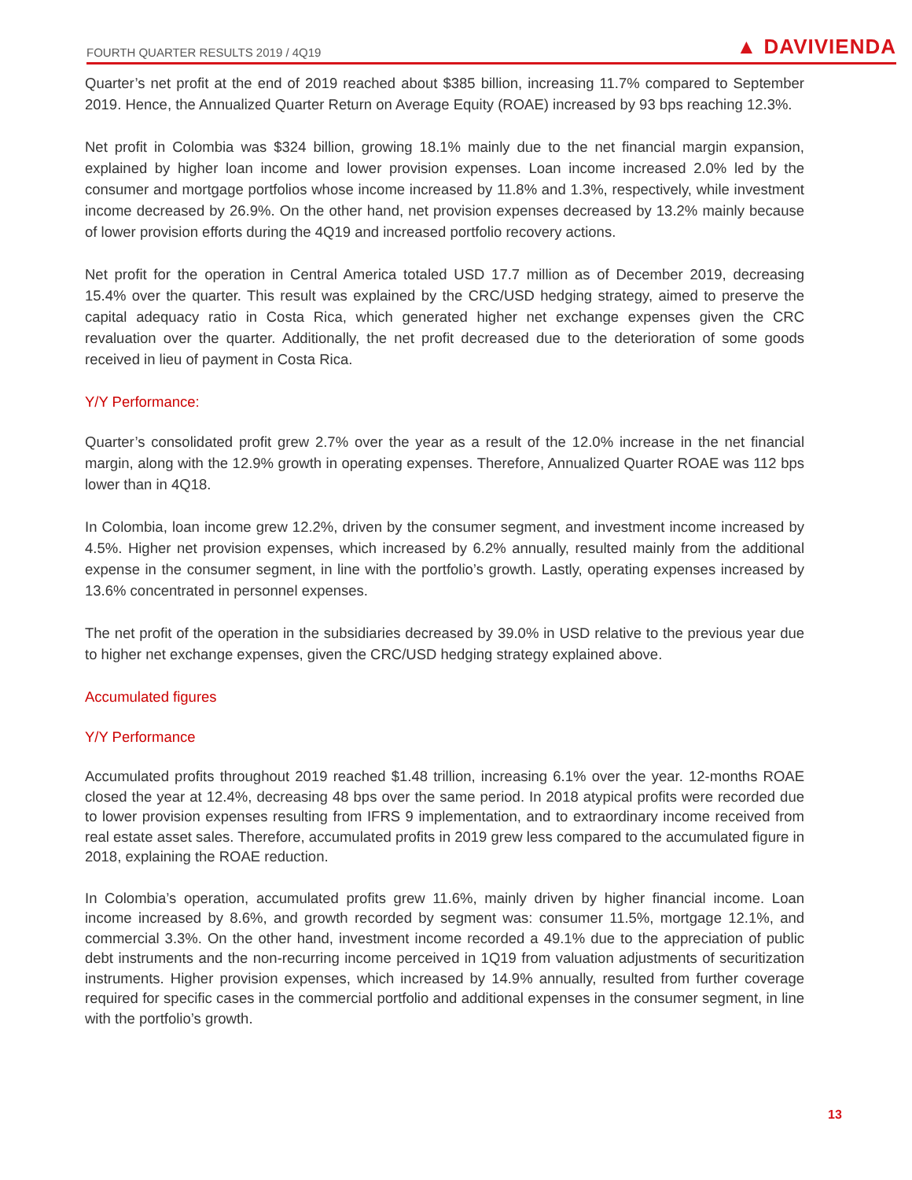FOURTH QUARTER RESULTS 2019 / 4Q19 ▲ DAVIVIENDA
Quarter’s net profit at the end of 2019 reached about $385 billion, increasing 11.7% compared to September 2019. Hence, the Annualized Quarter Return on Average Equity (ROAE) increased by 93 bps reaching 12.3%.
Net profit in Colombia was $324 billion, growing 18.1% mainly due to the net financial margin expansion, explained by higher loan income and lower provision expenses. Loan income increased 2.0% led by the consumer and mortgage portfolios whose income increased by 11.8% and 1.3%, respectively, while investment income decreased by 26.9%. On the other hand, net provision expenses decreased by 13.2% mainly because of lower provision efforts during the 4Q19 and increased portfolio recovery actions.
Net profit for the operation in Central America totaled USD 17.7 million as of December 2019, decreasing 15.4% over the quarter. This result was explained by the CRC/USD hedging strategy, aimed to preserve the capital adequacy ratio in Costa Rica, which generated higher net exchange expenses given the CRC revaluation over the quarter. Additionally, the net profit decreased due to the deterioration of some goods received in lieu of payment in Costa Rica.
Y/Y Performance:
Quarter’s consolidated profit grew 2.7% over the year as a result of the 12.0% increase in the net financial margin, along with the 12.9% growth in operating expenses. Therefore, Annualized Quarter ROAE was 112 bps lower than in 4Q18.
In Colombia, loan income grew 12.2%, driven by the consumer segment, and investment income increased by 4.5%. Higher net provision expenses, which increased by 6.2% annually, resulted mainly from the additional expense in the consumer segment, in line with the portfolio’s growth. Lastly, operating expenses increased by 13.6% concentrated in personnel expenses.
The net profit of the operation in the subsidiaries decreased by 39.0% in USD relative to the previous year due to higher net exchange expenses, given the CRC/USD hedging strategy explained above.
Accumulated figures
Y/Y Performance
Accumulated profits throughout 2019 reached $1.48 trillion, increasing 6.1% over the year. 12-months ROAE closed the year at 12.4%, decreasing 48 bps over the same period. In 2018 atypical profits were recorded due to lower provision expenses resulting from IFRS 9 implementation, and to extraordinary income received from real estate asset sales. Therefore, accumulated profits in 2019 grew less compared to the accumulated figure in 2018, explaining the ROAE reduction.
In Colombia’s operation, accumulated profits grew 11.6%, mainly driven by higher financial income. Loan income increased by 8.6%, and growth recorded by segment was: consumer 11.5%, mortgage 12.1%, and commercial 3.3%. On the other hand, investment income recorded a 49.1% due to the appreciation of public debt instruments and the non-recurring income perceived in 1Q19 from valuation adjustments of securitization instruments. Higher provision expenses, which increased by 14.9% annually, resulted from further coverage required for specific cases in the commercial portfolio and additional expenses in the consumer segment, in line with the portfolio’s growth.
13